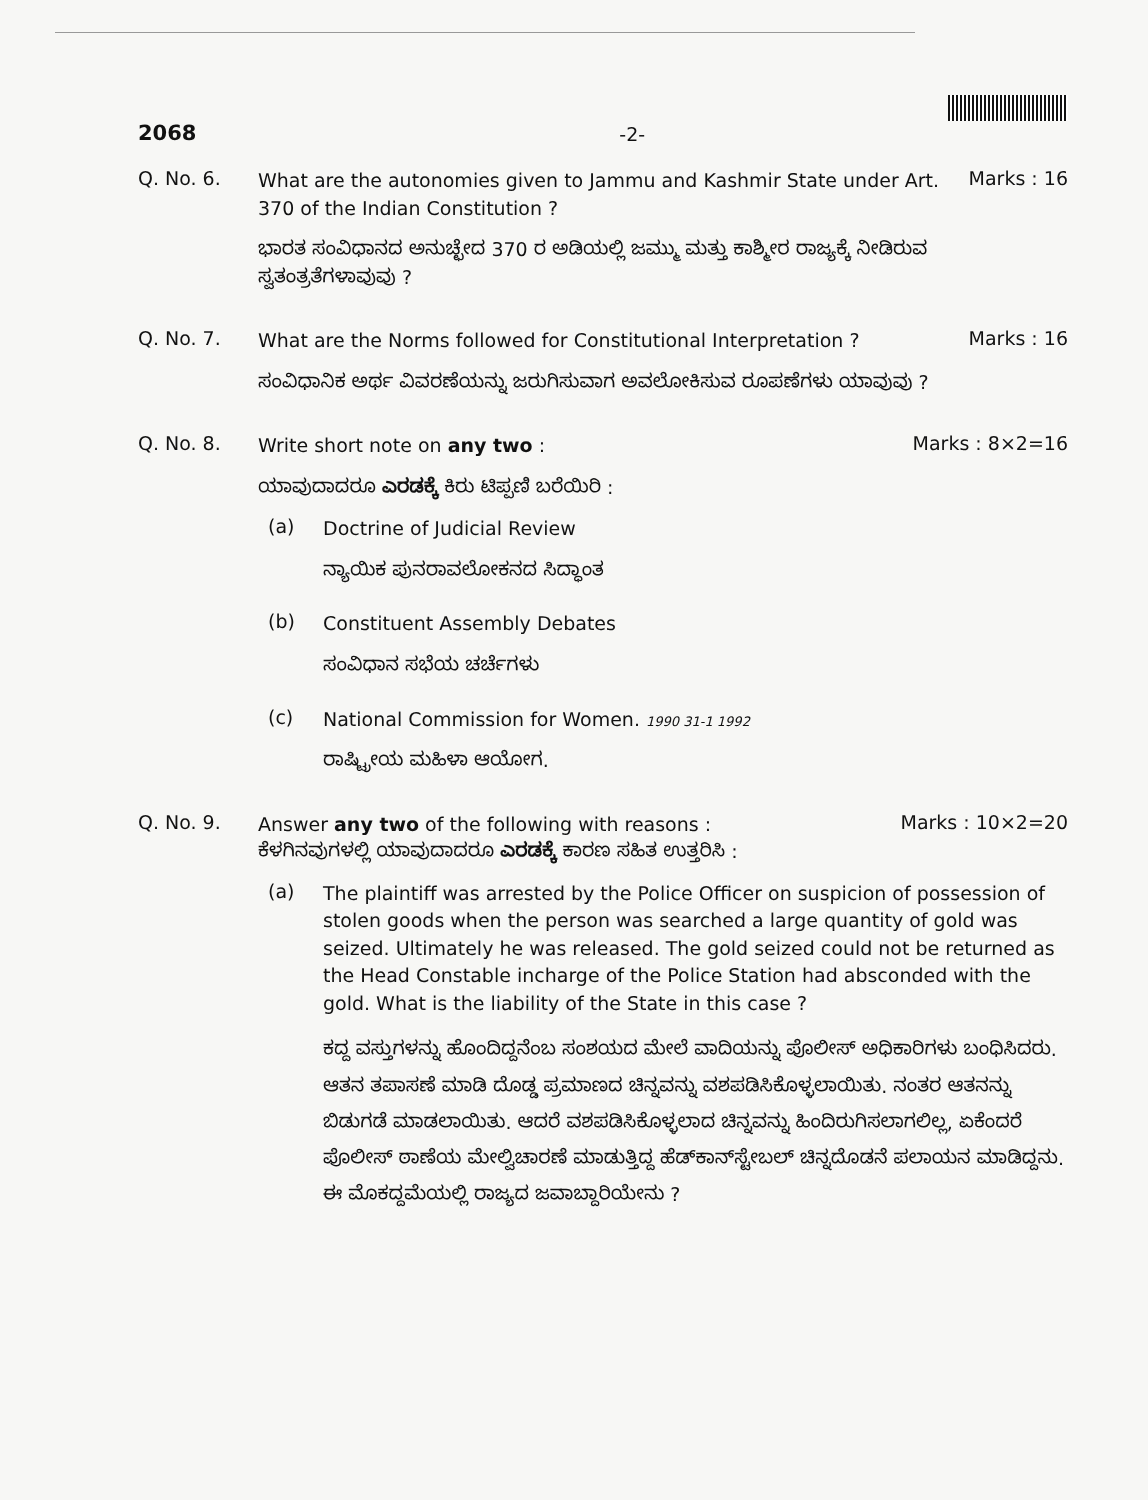2068 -2-
Q. No. 6. Marks : 16
What are the autonomies given to Jammu and Kashmir State under Art. 370 of the Indian Constitution ?
ಭಾರತ ಸಂವಿಧಾನದ ಅನುಚ್ಛೇದ 370 ರ ಅಡಿಯಲ್ಲಿ ಜಮ್ಮು ಮತ್ತು ಕಾಶ್ಮೀರ ರಾಜ್ಯಕ್ಕೆ ನೀಡಿರುವ ಸ್ವತಂತ್ರತೆಗಳಾವುವು ?
Q. No. 7. Marks : 16
What are the Norms followed for Constitutional Interpretation ?
ಸಂವಿಧಾನಿಕ ಅರ್ಥ ವಿವರಣೆಯನ್ನು ಜರುಗಿಸುವಾಗ ಅವಲೋಕಿಸುವ ರೂಪಣೆಗಳು ಯಾವುವು ?
Q. No. 8. Marks : 8×2=16
Write short note on any two :
ಯಾವುದಾದರೂ ಎರಡಕ್ಕೆ ಕಿರು ಟಿಪ್ಪಣಿ ಬರೆಯಿರಿ :
(a)
Doctrine of Judicial Review
ನ್ಯಾಯಿಕ ಪುನರಾವಲೋಕನದ ಸಿದ್ಧಾಂತ
(b)
Constituent Assembly Debates
ಸಂವಿಧಾನ ಸಭೆಯ ಚರ್ಚೆಗಳು
(c)
National Commission for Women. 1990 31-1 1992
ರಾಷ್ಟ್ರೀಯ ಮಹಿಳಾ ಆಯೋಗ.
Q. No. 9. Marks : 10×2=20
Answer any two of the following with reasons :
ಕೆಳಗಿನವುಗಳಲ್ಲಿ ಯಾವುದಾದರೂ ಎರಡಕ್ಕೆ ಕಾರಣ ಸಹಿತ ಉತ್ತರಿಸಿ :
(a)
The plaintiff was arrested by the Police Officer on suspicion of possession of stolen goods when the person was searched a large quantity of gold was seized. Ultimately he was released. The gold seized could not be returned as the Head Constable incharge of the Police Station had absconded with the gold. What is the liability of the State in this case ?
ಕದ್ದ ವಸ್ತುಗಳನ್ನು ಹೊಂದಿದ್ದನೆಂಬ ಸಂಶಯದ ಮೇಲೆ ವಾದಿಯನ್ನು ಪೊಲೀಸ್ ಅಧಿಕಾರಿಗಳು ಬಂಧಿಸಿದರು. ಆತನ ತಪಾಸಣೆ ಮಾಡಿ ದೊಡ್ಡ ಪ್ರಮಾಣದ ಚಿನ್ನವನ್ನು ವಶಪಡಿಸಿಕೊಳ್ಳಲಾಯಿತು. ನಂತರ ಆತನನ್ನು ಬಿಡುಗಡೆ ಮಾಡಲಾಯಿತು. ಆದರೆ ವಶಪಡಿಸಿಕೊಳ್ಳಲಾದ ಚಿನ್ನವನ್ನು ಹಿಂದಿರುಗಿಸಲಾಗಲಿಲ್ಲ, ಏಕೆಂದರೆ ಪೊಲೀಸ್ ಠಾಣೆಯ ಮೇಲ್ವಿಚಾರಣೆ ಮಾಡುತ್ತಿದ್ದ ಹೆಡ್‌ಕಾನ್‌ಸ್ಟೇಬಲ್ ಚಿನ್ನದೊಡನೆ ಪಲಾಯನ ಮಾಡಿದ್ದನು. ಈ ಮೊಕದ್ದಮೆಯಲ್ಲಿ ರಾಜ್ಯದ ಜವಾಬ್ದಾರಿಯೇನು ?